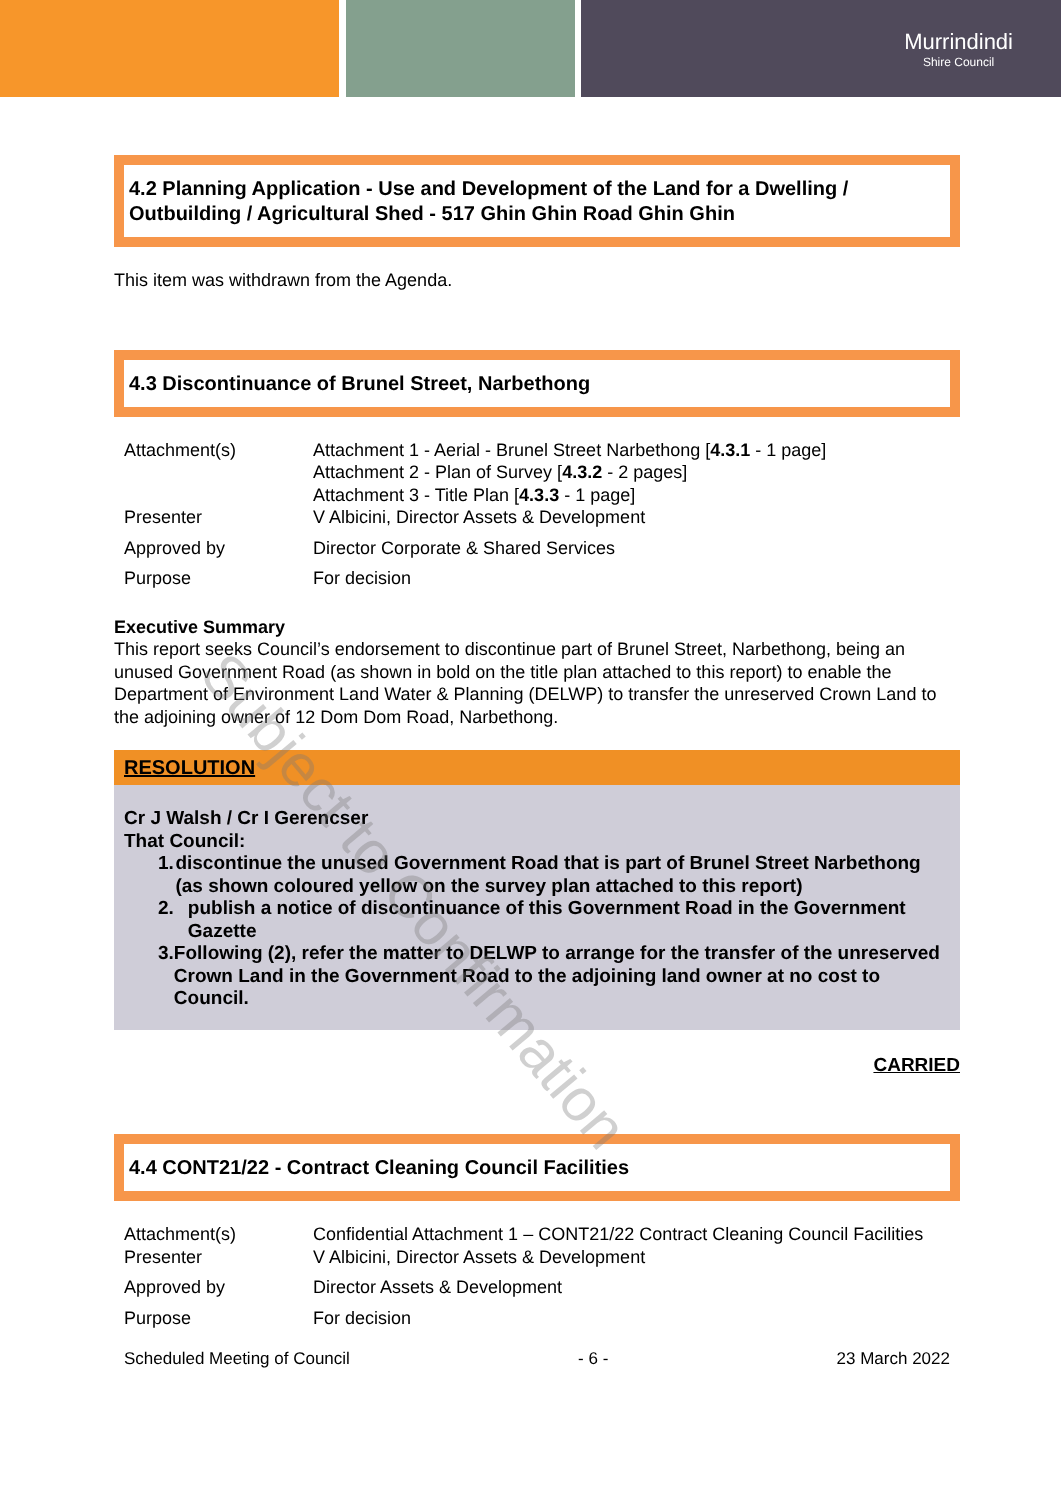Murrindindi
Shire Council
4.2 Planning Application - Use and Development of the Land for a Dwelling / Outbuilding / Agricultural Shed - 517 Ghin Ghin Road Ghin Ghin
This item was withdrawn from the Agenda.
4.3 Discontinuance of Brunel Street, Narbethong
Attachment(s) Attachment 1 - Aerial - Brunel Street Narbethong [4.3.1 - 1 page]
Attachment 2 - Plan of Survey [4.3.2 - 2 pages]
Attachment 3 - Title Plan [4.3.3 - 1 page]
Presenter V Albicini, Director Assets & Development
Approved by Director Corporate & Shared Services
Purpose For decision
Executive Summary
This report seeks Council’s endorsement to discontinue part of Brunel Street, Narbethong, being an unused Government Road (as shown in bold on the title plan attached to this report) to enable the Department of Environment Land Water & Planning (DELWP) to transfer the unreserved Crown Land to the adjoining owner of 12 Dom Dom Road, Narbethong.
RESOLUTION
Cr J Walsh / Cr I Gerencser
That Council:
1. discontinue the unused Government Road that is part of Brunel Street Narbethong (as shown coloured yellow on the survey plan attached to this report)
2. publish a notice of discontinuance of this Government Road in the Government Gazette
3. Following (2), refer the matter to DELWP to arrange for the transfer of the unreserved Crown Land in the Government Road to the adjoining land owner at no cost to Council.
CARRIED
4.4 CONT21/22 - Contract Cleaning Council Facilities
Attachment(s) Confidential Attachment 1 – CONT21/22 Contract Cleaning Council Facilities
Presenter V Albicini, Director Assets & Development
Approved by Director Assets & Development
Purpose For decision
Scheduled Meeting of Council - 6 - 23 March 2022
Subject to Confirmation